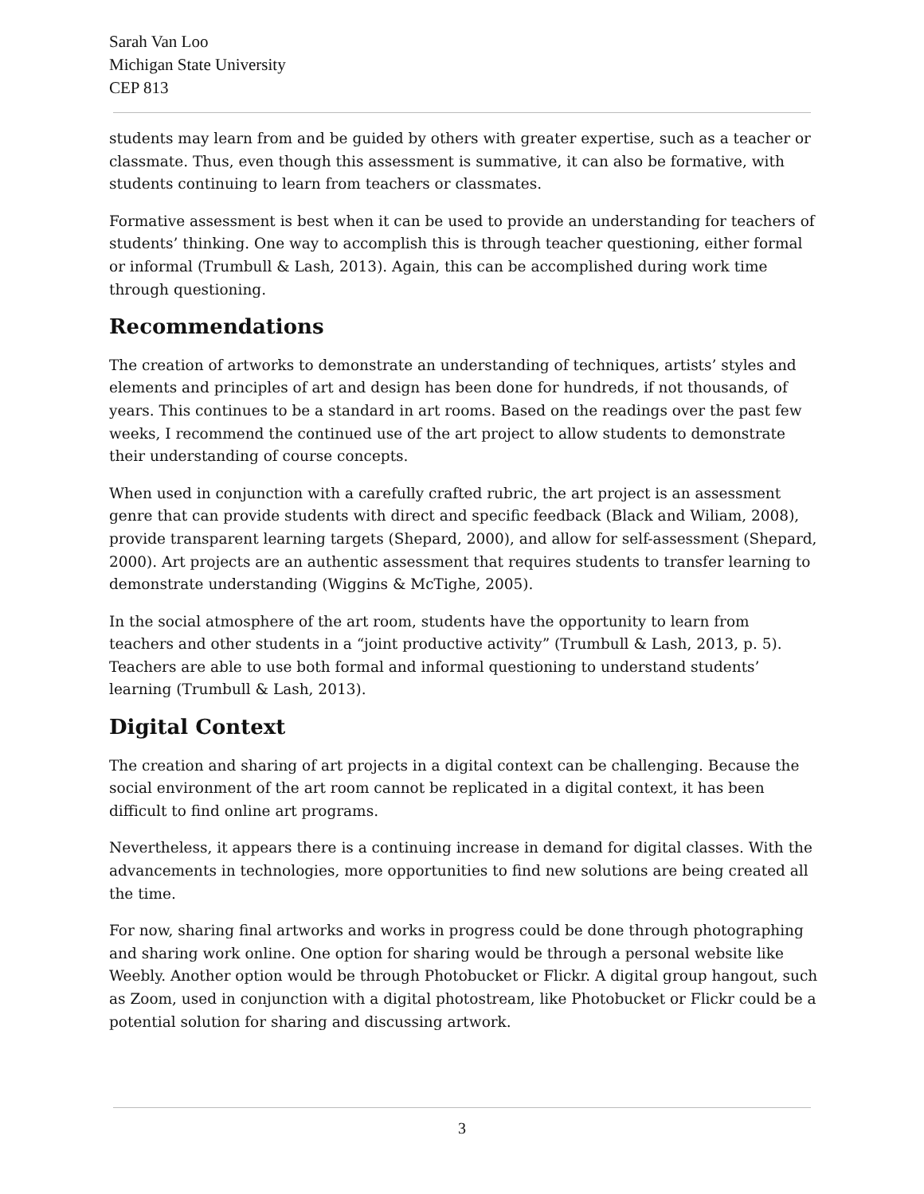Sarah Van Loo
Michigan State University
CEP 813
students may learn from and be guided by others with greater expertise, such as a teacher or classmate. Thus, even though this assessment is summative, it can also be formative, with students continuing to learn from teachers or classmates.
Formative assessment is best when it can be used to provide an understanding for teachers of students’ thinking. One way to accomplish this is through teacher questioning, either formal or informal (Trumbull & Lash, 2013). Again, this can be accomplished during work time through questioning.
Recommendations
The creation of artworks to demonstrate an understanding of techniques, artists’ styles and elements and principles of art and design has been done for hundreds, if not thousands, of years. This continues to be a standard in art rooms. Based on the readings over the past few weeks, I recommend the continued use of the art project to allow students to demonstrate their understanding of course concepts.
When used in conjunction with a carefully crafted rubric, the art project is an assessment genre that can provide students with direct and specific feedback (Black and Wiliam, 2008), provide transparent learning targets (Shepard, 2000), and allow for self-assessment (Shepard, 2000). Art projects are an authentic assessment that requires students to transfer learning to demonstrate understanding (Wiggins & McTighe, 2005).
In the social atmosphere of the art room, students have the opportunity to learn from teachers and other students in a “joint productive activity” (Trumbull & Lash, 2013, p. 5). Teachers are able to use both formal and informal questioning to understand students’ learning (Trumbull & Lash, 2013).
Digital Context
The creation and sharing of art projects in a digital context can be challenging. Because the social environment of the art room cannot be replicated in a digital context, it has been difficult to find online art programs.
Nevertheless, it appears there is a continuing increase in demand for digital classes. With the advancements in technologies, more opportunities to find new solutions are being created all the time.
For now, sharing final artworks and works in progress could be done through photographing and sharing work online. One option for sharing would be through a personal website like Weebly. Another option would be through Photobucket or Flickr. A digital group hangout, such as Zoom, used in conjunction with a digital photostream, like Photobucket or Flickr could be a potential solution for sharing and discussing artwork.
3